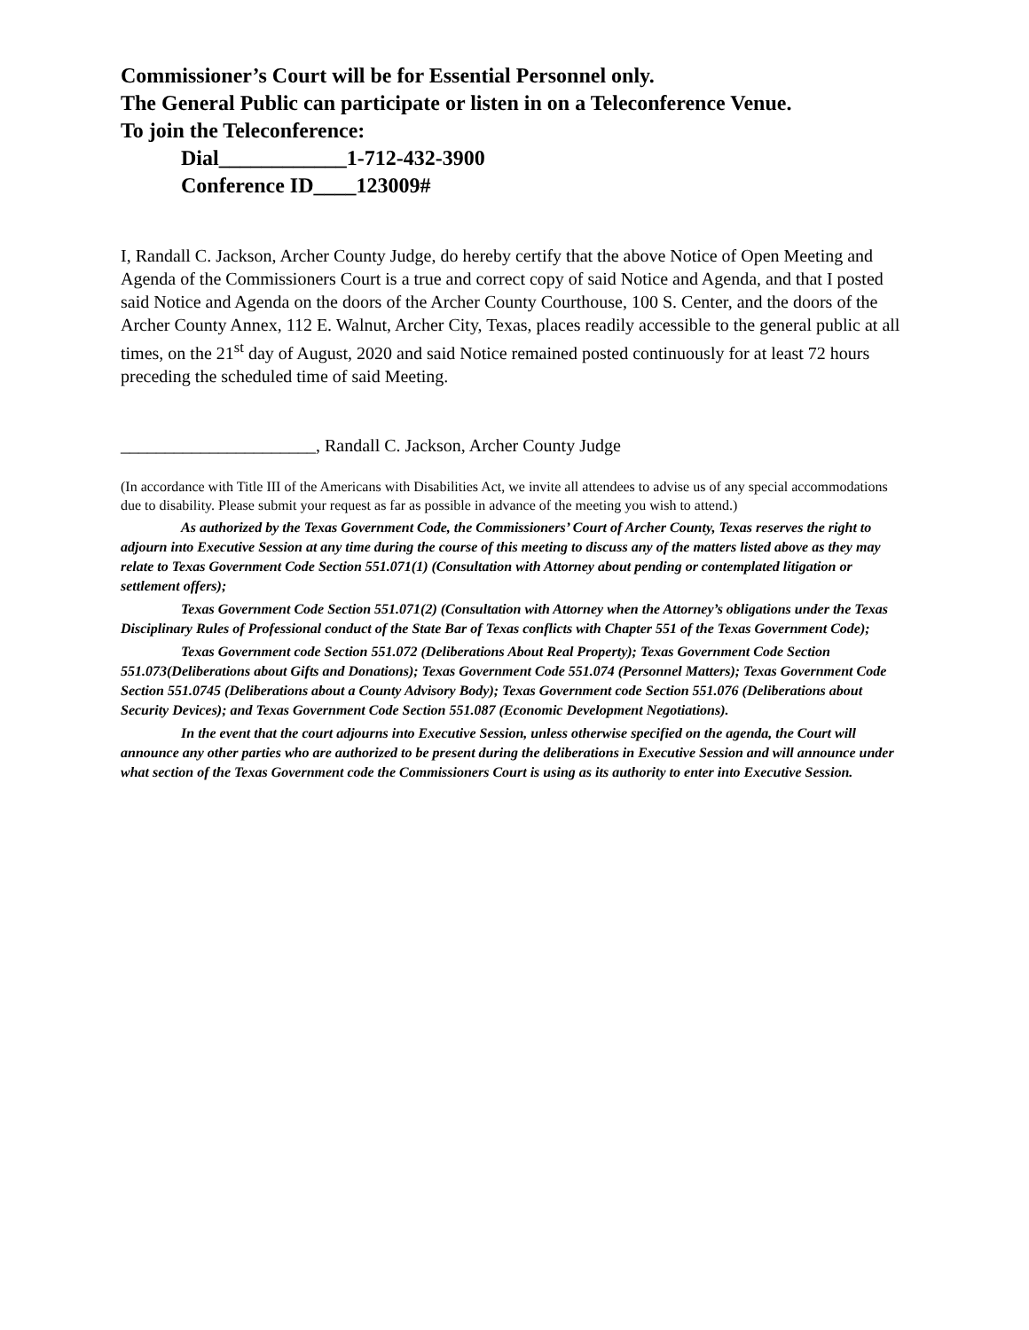Commissioner’s Court will be for Essential Personnel only.
The General Public can participate or listen in on a Teleconference Venue.
To join the Teleconference:
Dial____________1-712-432-3900
Conference ID____123009#
I, Randall C. Jackson, Archer County Judge, do hereby certify that the above Notice of Open Meeting and Agenda of the Commissioners Court is a true and correct copy of said Notice and Agenda, and that I posted said Notice and Agenda on the doors of the Archer County Courthouse, 100 S. Center, and the doors of the Archer County Annex, 112 E. Walnut, Archer City, Texas, places readily accessible to the general public at all times, on the 21<sup>st</sup> day of August, 2020 and said Notice remained posted continuously for at least 72 hours preceding the scheduled time of said Meeting.
______________________, Randall C. Jackson, Archer County Judge
(In accordance with Title III of the Americans with Disabilities Act, we invite all attendees to advise us of any special accommodations due to disability. Please submit your request as far as possible in advance of the meeting you wish to attend.)
As authorized by the Texas Government Code, the Commissioners’ Court of Archer County, Texas reserves the right to adjourn into Executive Session at any time during the course of this meeting to discuss any of the matters listed above as they may relate to Texas Government Code Section 551.071(1) (Consultation with Attorney about pending or contemplated litigation or settlement offers);
Texas Government Code Section 551.071(2) (Consultation with Attorney when the Attorney’s obligations under the Texas Disciplinary Rules of Professional conduct of the State Bar of Texas conflicts with Chapter 551 of the Texas Government Code);
Texas Government code Section 551.072 (Deliberations About Real Property); Texas Government Code Section 551.073(Deliberations about Gifts and Donations); Texas Government Code 551.074 (Personnel Matters); Texas Government Code Section 551.0745 (Deliberations about a County Advisory Body); Texas Government code Section 551.076 (Deliberations about Security Devices); and Texas Government Code Section 551.087 (Economic Development Negotiations).
In the event that the court adjourns into Executive Session, unless otherwise specified on the agenda, the Court will announce any other parties who are authorized to be present during the deliberations in Executive Session and will announce under what section of the Texas Government code the Commissioners Court is using as its authority to enter into Executive Session.